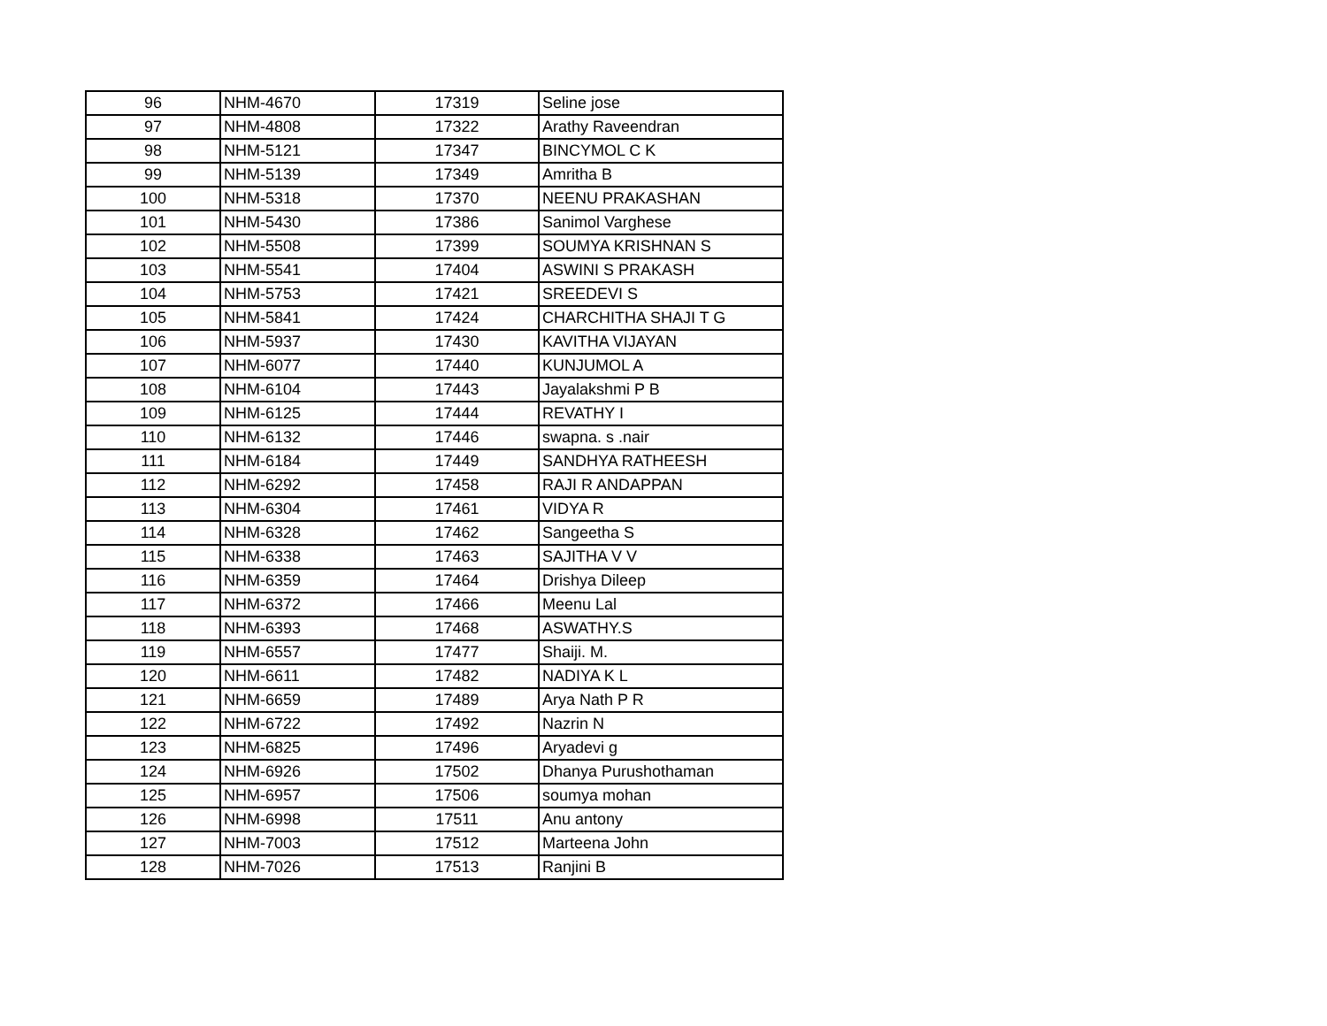| 96 | NHM-4670 | 17319 | Seline jose |
| 97 | NHM-4808 | 17322 | Arathy Raveendran |
| 98 | NHM-5121 | 17347 | BINCYMOL C K |
| 99 | NHM-5139 | 17349 | Amritha B |
| 100 | NHM-5318 | 17370 | NEENU PRAKASHAN |
| 101 | NHM-5430 | 17386 | Sanimol Varghese |
| 102 | NHM-5508 | 17399 | SOUMYA KRISHNAN S |
| 103 | NHM-5541 | 17404 | ASWINI S PRAKASH |
| 104 | NHM-5753 | 17421 | SREEDEVI S |
| 105 | NHM-5841 | 17424 | CHARCHITHA SHAJI T G |
| 106 | NHM-5937 | 17430 | KAVITHA VIJAYAN |
| 107 | NHM-6077 | 17440 | KUNJUMOL A |
| 108 | NHM-6104 | 17443 | Jayalakshmi P B |
| 109 | NHM-6125 | 17444 | REVATHY I |
| 110 | NHM-6132 | 17446 | swapna. s .nair |
| 111 | NHM-6184 | 17449 | SANDHYA RATHEESH |
| 112 | NHM-6292 | 17458 | RAJI R ANDAPPAN |
| 113 | NHM-6304 | 17461 | VIDYA R |
| 114 | NHM-6328 | 17462 | Sangeetha S |
| 115 | NHM-6338 | 17463 | SAJITHA V V |
| 116 | NHM-6359 | 17464 | Drishya Dileep |
| 117 | NHM-6372 | 17466 | Meenu Lal |
| 118 | NHM-6393 | 17468 | ASWATHY.S |
| 119 | NHM-6557 | 17477 | Shaiji. M. |
| 120 | NHM-6611 | 17482 | NADIYA K L |
| 121 | NHM-6659 | 17489 | Arya Nath P R |
| 122 | NHM-6722 | 17492 | Nazrin N |
| 123 | NHM-6825 | 17496 | Aryadevi g |
| 124 | NHM-6926 | 17502 | Dhanya Purushothaman |
| 125 | NHM-6957 | 17506 | soumya mohan |
| 126 | NHM-6998 | 17511 | Anu antony |
| 127 | NHM-7003 | 17512 | Marteena John |
| 128 | NHM-7026 | 17513 | Ranjini B |